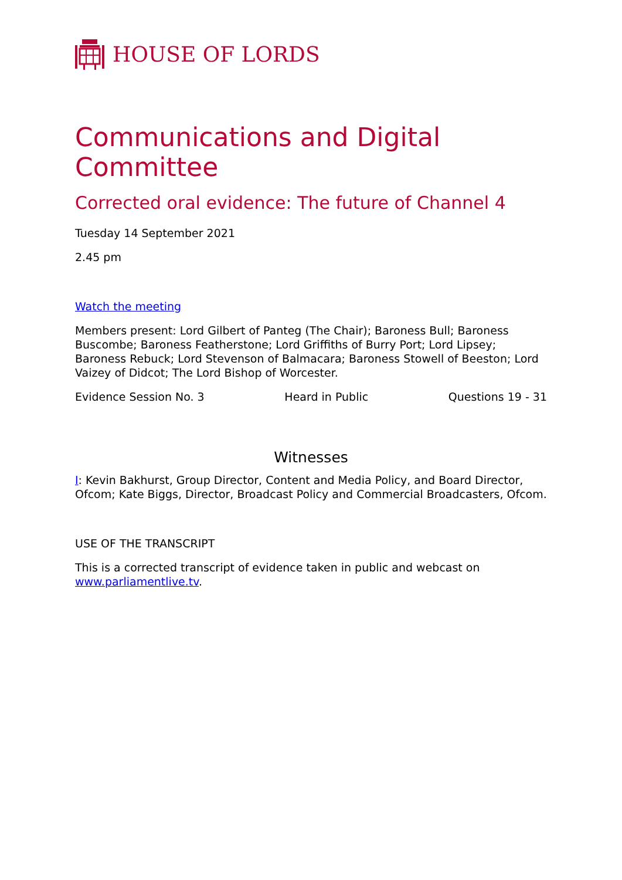HOUSE OF LORDS
Communications and Digital Committee
Corrected oral evidence: The future of Channel 4
Tuesday 14 September 2021
2.45 pm
Watch the meeting
Members present: Lord Gilbert of Panteg (The Chair); Baroness Bull; Baroness Buscombe; Baroness Featherstone; Lord Griffiths of Burry Port; Lord Lipsey; Baroness Rebuck; Lord Stevenson of Balmacara; Baroness Stowell of Beeston; Lord Vaizey of Didcot; The Lord Bishop of Worcester.
Evidence Session No. 3 Heard in Public Questions 19 - 31
Witnesses
I: Kevin Bakhurst, Group Director, Content and Media Policy, and Board Director, Ofcom; Kate Biggs, Director, Broadcast Policy and Commercial Broadcasters, Ofcom.
USE OF THE TRANSCRIPT
This is a corrected transcript of evidence taken in public and webcast on www.parliamentlive.tv.